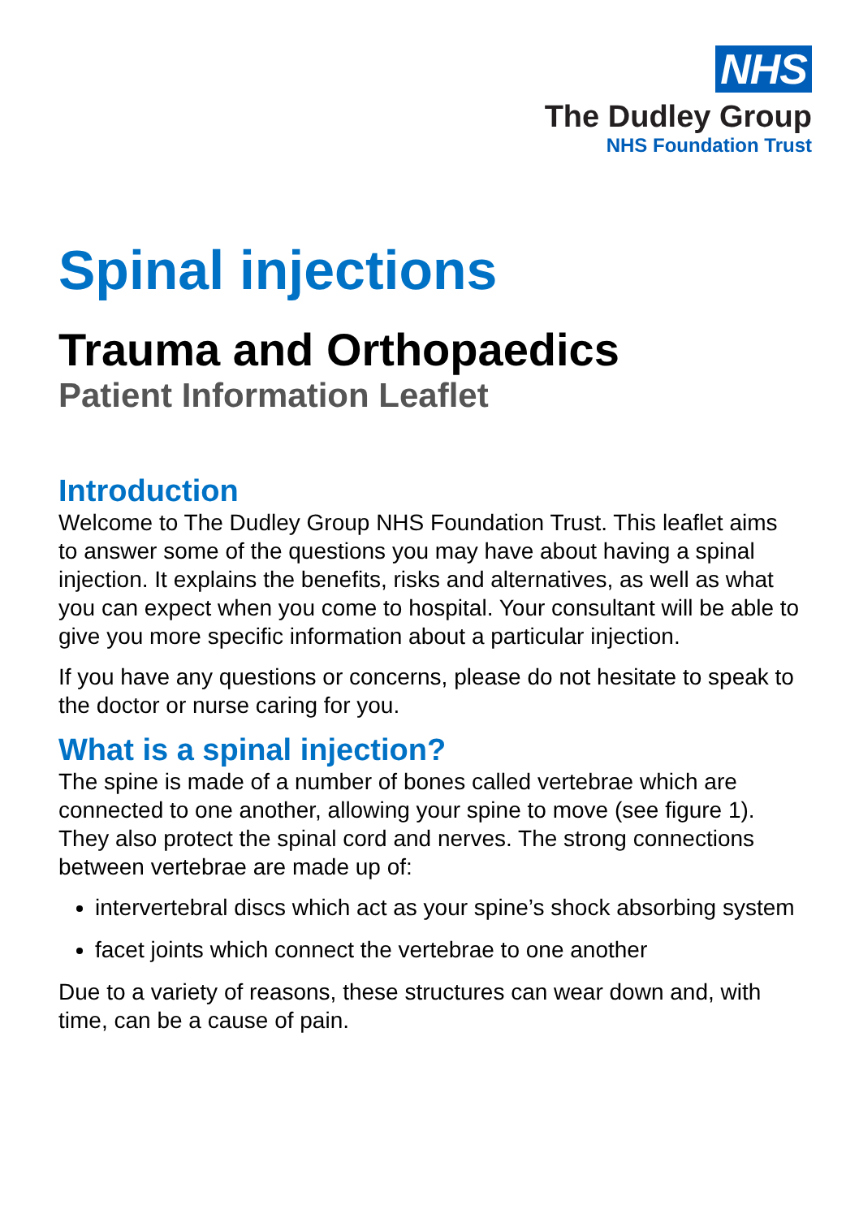NHS
The Dudley Group
NHS Foundation Trust
Spinal injections
Trauma and Orthopaedics
Patient Information Leaflet
Introduction
Welcome to The Dudley Group NHS Foundation Trust. This leaflet aims to answer some of the questions you may have about having a spinal injection. It explains the benefits, risks and alternatives, as well as what you can expect when you come to hospital. Your consultant will be able to give you more specific information about a particular injection.
If you have any questions or concerns, please do not hesitate to speak to the doctor or nurse caring for you.
What is a spinal injection?
The spine is made of a number of bones called vertebrae which are connected to one another, allowing your spine to move (see figure 1). They also protect the spinal cord and nerves. The strong connections between vertebrae are made up of:
intervertebral discs which act as your spine’s shock absorbing system
facet joints which connect the vertebrae to one another
Due to a variety of reasons, these structures can wear down and, with time, can be a cause of pain.